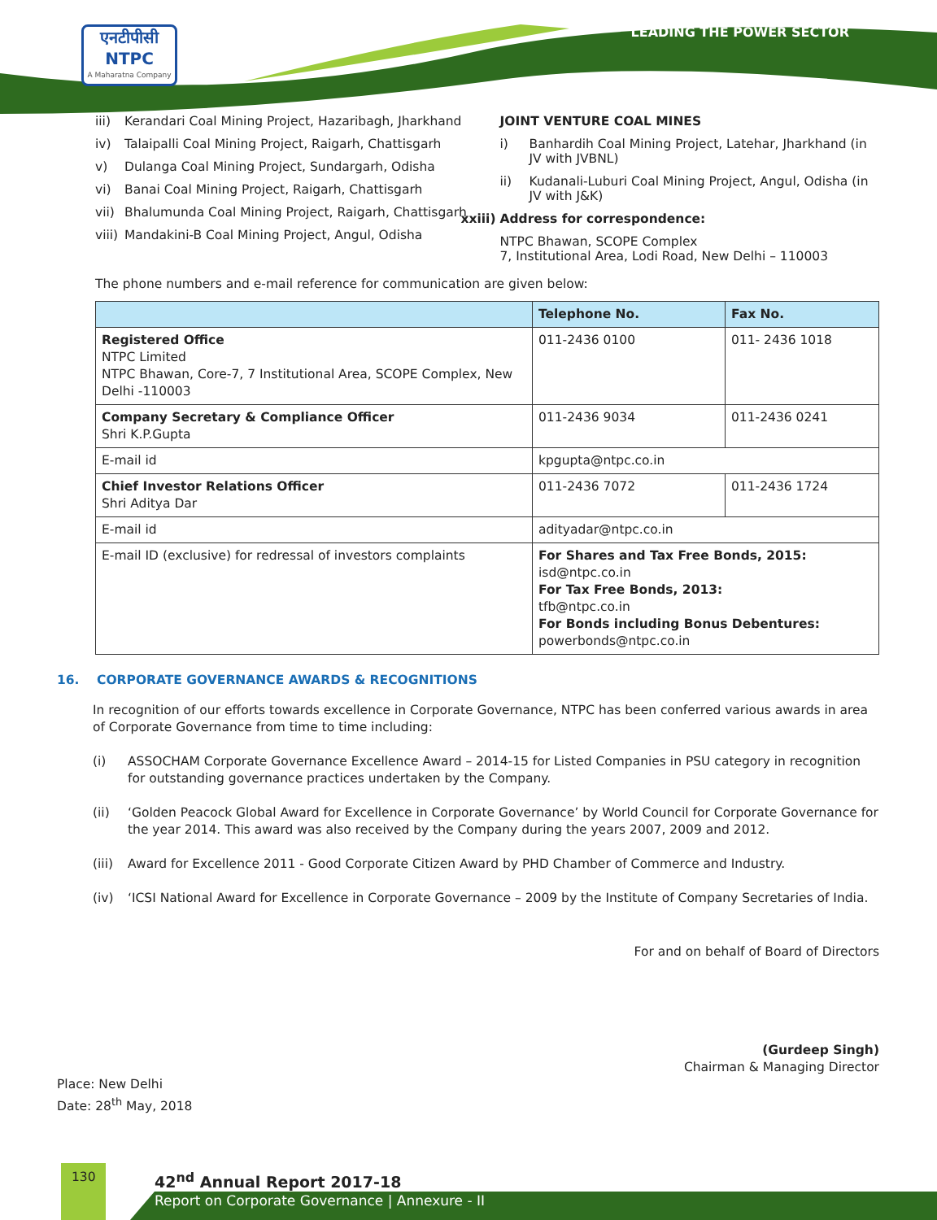एनटीपीसी
NTPC
A Maharatna Company
LEADING THE POWER SECTOR
iii) Kerandari Coal Mining Project, Hazaribagh, Jharkhand
iv) Talaipalli Coal Mining Project, Raigarh, Chattisgarh
v) Dulanga Coal Mining Project, Sundargarh, Odisha
vi) Banai Coal Mining Project, Raigarh, Chattisgarh
vii) Bhalumunda Coal Mining Project, Raigarh, Chattisgarh
viii) Mandakini-B Coal Mining Project, Angul, Odisha
JOINT VENTURE COAL MINES
i) Banhardih Coal Mining Project, Latehar, Jharkhand (in JV with JVBNL)
ii) Kudanali-Luburi Coal Mining Project, Angul, Odisha (in JV with J&K)
xxiii) Address for correspondence:
NTPC Bhawan, SCOPE Complex
7, Institutional Area, Lodi Road, New Delhi – 110003
The phone numbers and e-mail reference for communication are given below:
| | Telephone No. | Fax No. |
| --- | --- | --- |
| Registered Office NTPC Limited NTPC Bhawan, Core-7, 7 Institutional Area, SCOPE Complex, New Delhi -110003 | 011-2436 0100 | 011- 2436 1018 |
| Company Secretary & Compliance Officer Shri K.P.Gupta | 011-2436 9034 | 011-2436 0241 |
| E-mail id | kpgupta@ntpc.co.in | |
| Chief Investor Relations Officer Shri Aditya Dar | 011-2436 7072 | 011-2436 1724 |
| E-mail id | adityadar@ntpc.co.in | |
| E-mail ID (exclusive) for redressal of investors complaints | For Shares and Tax Free Bonds, 2015: isd@ntpc.co.in For Tax Free Bonds, 2013: tfb@ntpc.co.in For Bonds including Bonus Debentures: powerbonds@ntpc.co.in | |
16. CORPORATE GOVERNANCE AWARDS & RECOGNITIONS
In recognition of our efforts towards excellence in Corporate Governance, NTPC has been conferred various awards in area of Corporate Governance from time to time including:
(i) ASSOCHAM Corporate Governance Excellence Award – 2014-15 for Listed Companies in PSU category in recognition for outstanding governance practices undertaken by the Company.
(ii) ‘Golden Peacock Global Award for Excellence in Corporate Governance’ by World Council for Corporate Governance for the year 2014. This award was also received by the Company during the years 2007, 2009 and 2012.
(iii) Award for Excellence 2011 - Good Corporate Citizen Award by PHD Chamber of Commerce and Industry.
(iv) ‘ICSI National Award for Excellence in Corporate Governance – 2009 by the Institute of Company Secretaries of India.
For and on behalf of Board of Directors
(Gurdeep Singh)
Chairman & Managing Director
Place: New Delhi
Date: 28<sup>th</sup> May, 2018
130 42<sup>nd</sup> Annual Report 2017-18
Report on Corporate Governance | Annexure - II